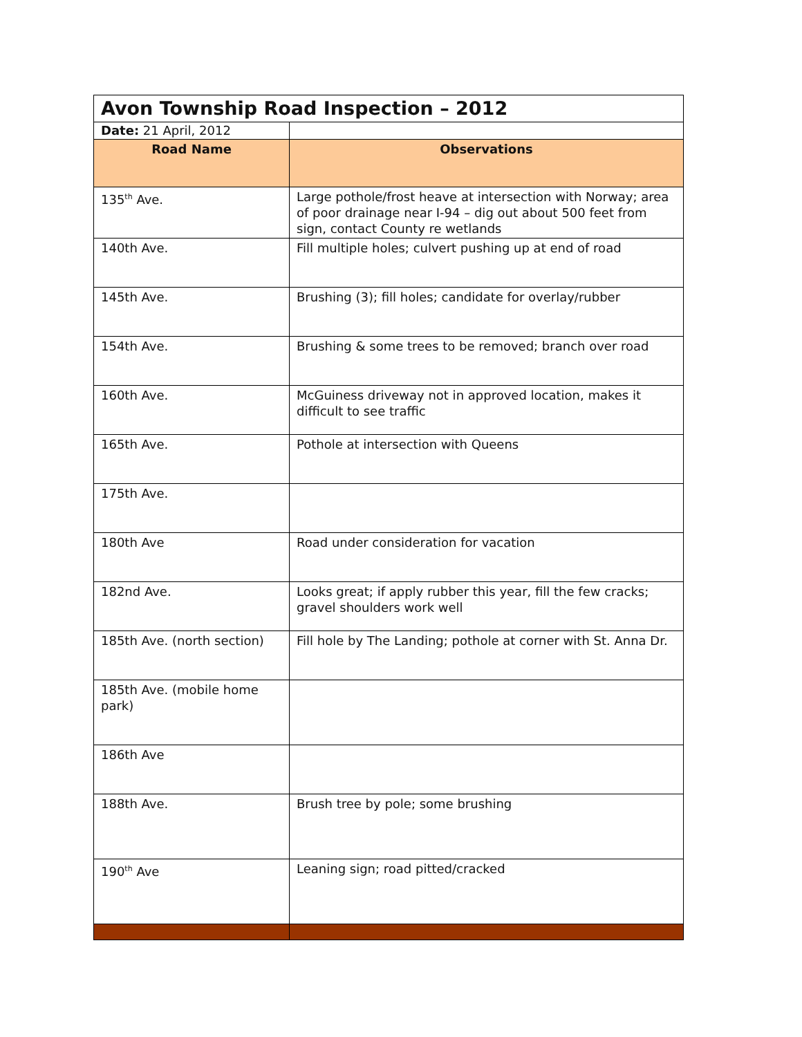| Avon Township Road Inspection – 2012 | |
| Date: 21 April, 2012 | |
| Road Name | Observations |
| 135<sup>th</sup> Ave. | Large pothole/frost heave at intersection with Norway; area of poor drainage near I-94 – dig out about 500 feet from sign, contact County re wetlands |
| 140th Ave. | Fill multiple holes; culvert pushing up at end of road |
| 145th Ave. | Brushing (3); fill holes; candidate for overlay/rubber |
| 154th Ave. | Brushing & some trees to be removed; branch over road |
| 160th Ave. | McGuiness driveway not in approved location, makes it difficult to see traffic |
| 165th Ave. | Pothole at intersection with Queens |
| 175th Ave. | |
| 180th Ave | Road under consideration for vacation |
| 182nd Ave. | Looks great; if apply rubber this year, fill the few cracks; gravel shoulders work well |
| 185th Ave. (north section) | Fill hole by The Landing; pothole at corner with St. Anna Dr. |
| 185th Ave. (mobile home park) | |
| 186th Ave | |
| 188th Ave. | Brush tree by pole; some brushing |
| 190<sup>th</sup> Ave | Leaning sign; road pitted/cracked |